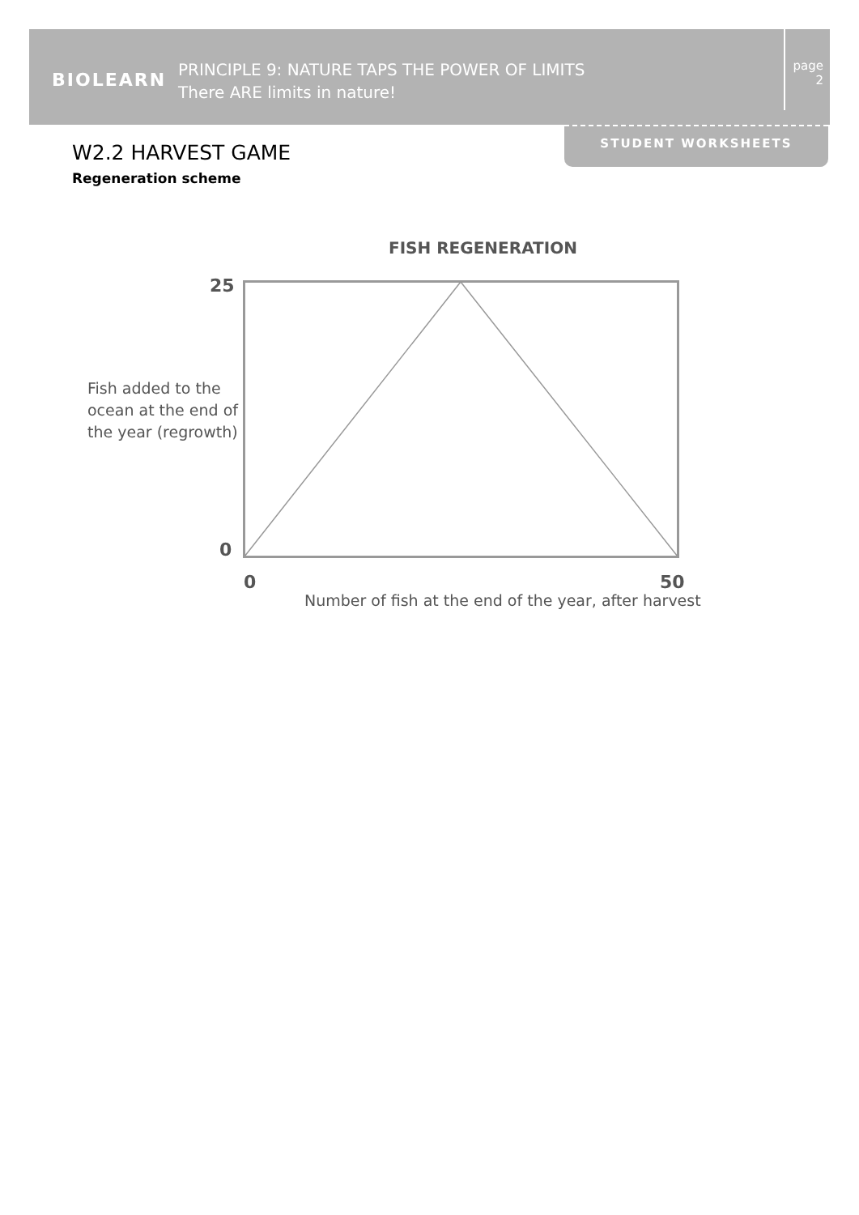BIOLEARN
PRINCIPLE 9: NATURE TAPS THE POWER OF LIMITS
There ARE limits in nature!
page
2
STUDENT WORKSHEETS
W2.2 HARVEST GAME
Regeneration scheme
FISH REGENERATION
25
0
0 50
Fish added to the
ocean at the end of
the year (regrowth)
Number of fish at the end of the year, after harvest